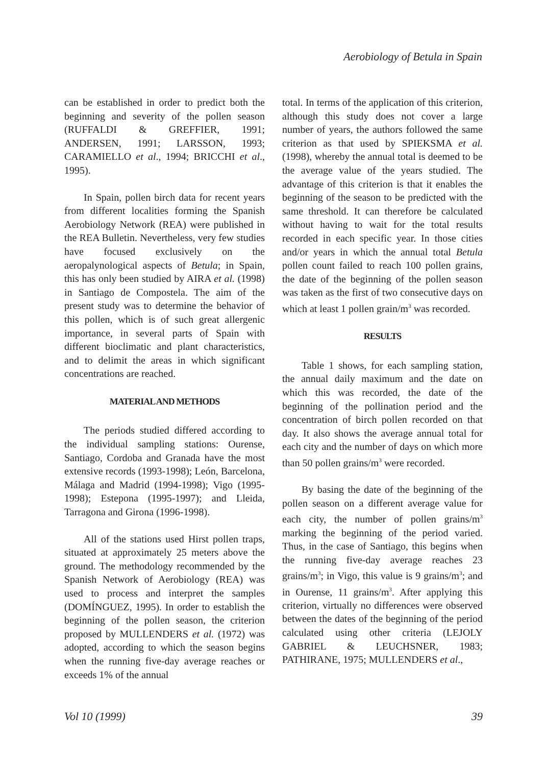Aerobiology of Betula in Spain
can be established in order to predict both the beginning and severity of the pollen season (RUFFALDI & GREFFIER, 1991; ANDERSEN, 1991; LARSSON, 1993; CARAMIELLO et al., 1994; BRICCHI et al., 1995).
In Spain, pollen birch data for recent years from different localities forming the Spanish Aerobiology Network (REA) were published in the REA Bulletin. Nevertheless, very few studies have focused exclusively on the aeropalynological aspects of Betula; in Spain, this has only been studied by AIRA et al. (1998) in Santiago de Compostela. The aim of the present study was to determine the behavior of this pollen, which is of such great allergenic importance, in several parts of Spain with different bioclimatic and plant characteristics, and to delimit the areas in which significant concentrations are reached.
MATERIAL AND METHODS
The periods studied differed according to the individual sampling stations: Ourense, Santiago, Cordoba and Granada have the most extensive records (1993-1998); León, Barcelona, Málaga and Madrid (1994-1998); Vigo (1995-1998); Estepona (1995-1997); and Lleida, Tarragona and Girona (1996-1998).
All of the stations used Hirst pollen traps, situated at approximately 25 meters above the ground. The methodology recommended by the Spanish Network of Aerobiology (REA) was used to process and interpret the samples (DOMÍNGUEZ, 1995). In order to establish the beginning of the pollen season, the criterion proposed by MULLENDERS et al. (1972) was adopted, according to which the season begins when the running five-day average reaches or exceeds 1% of the annual
total. In terms of the application of this criterion, although this study does not cover a large number of years, the authors followed the same criterion as that used by SPIEKSMA et al. (1998), whereby the annual total is deemed to be the average value of the years studied. The advantage of this criterion is that it enables the beginning of the season to be predicted with the same threshold. It can therefore be calculated without having to wait for the total results recorded in each specific year. In those cities and/or years in which the annual total Betula pollen count failed to reach 100 pollen grains, the date of the beginning of the pollen season was taken as the first of two consecutive days on which at least 1 pollen grain/m<sup>3</sup> was recorded.
RESULTS
Table 1 shows, for each sampling station, the annual daily maximum and the date on which this was recorded, the date of the beginning of the pollination period and the concentration of birch pollen recorded on that day. It also shows the average annual total for each city and the number of days on which more than 50 pollen grains/m<sup>3</sup> were recorded.
By basing the date of the beginning of the pollen season on a different average value for each city, the number of pollen grains/m<sup>3</sup> marking the beginning of the period varied. Thus, in the case of Santiago, this begins when the running five-day average reaches 23 grains/m<sup>3</sup>; in Vigo, this value is 9 grains/m<sup>3</sup>; and in Ourense, 11 grains/m<sup>3</sup>. After applying this criterion, virtually no differences were observed between the dates of the beginning of the period calculated using other criteria (LEJOLY GABRIEL & LEUCHSNER, 1983; PATHIRANE, 1975; MULLENDERS et al.,
Vol 10 (1999) 39